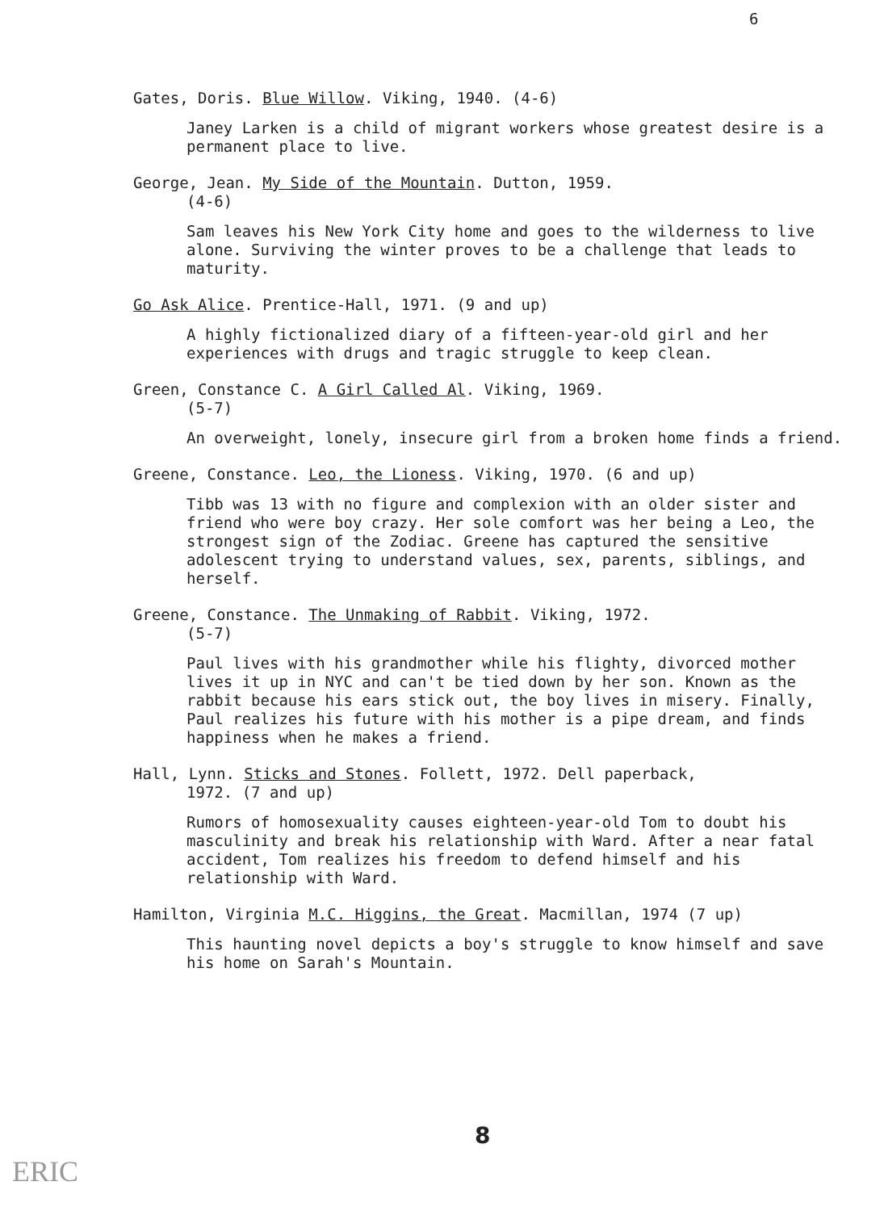6
Gates, Doris. Blue Willow. Viking, 1940. (4-6)
Janey Larken is a child of migrant workers whose greatest desire is a permanent place to live.
George, Jean. My Side of the Mountain. Dutton, 1959.
(4-6)
Sam leaves his New York City home and goes to the wilderness to live alone. Surviving the winter proves to be a challenge that leads to maturity.
Go Ask Alice. Prentice-Hall, 1971. (9 and up)
A highly fictionalized diary of a fifteen-year-old girl and her experiences with drugs and tragic struggle to keep clean.
Green, Constance C. A Girl Called Al. Viking, 1969.
(5-7)
An overweight, lonely, insecure girl from a broken home finds a friend.
Greene, Constance. Leo, the Lioness. Viking, 1970. (6 and up)
Tibb was 13 with no figure and complexion with an older sister and friend who were boy crazy. Her sole comfort was her being a Leo, the strongest sign of the Zodiac. Greene has captured the sensitive adolescent trying to understand values, sex, parents, siblings, and herself.
Greene, Constance. The Unmaking of Rabbit. Viking, 1972.
(5-7)
Paul lives with his grandmother while his flighty, divorced mother lives it up in NYC and can't be tied down by her son. Known as the rabbit because his ears stick out, the boy lives in misery. Finally, Paul realizes his future with his mother is a pipe dream, and finds happiness when he makes a friend.
Hall, Lynn. Sticks and Stones. Follett, 1972. Dell paperback,
1972. (7 and up)
Rumors of homosexuality causes eighteen-year-old Tom to doubt his masculinity and break his relationship with Ward. After a near fatal accident, Tom realizes his freedom to defend himself and his relationship with Ward.
Hamilton, Virginia M.C. Higgins, the Great. Macmillan, 1974 (7 up)
This haunting novel depicts a boy's struggle to know himself and save his home on Sarah's Mountain.
8
ERIC